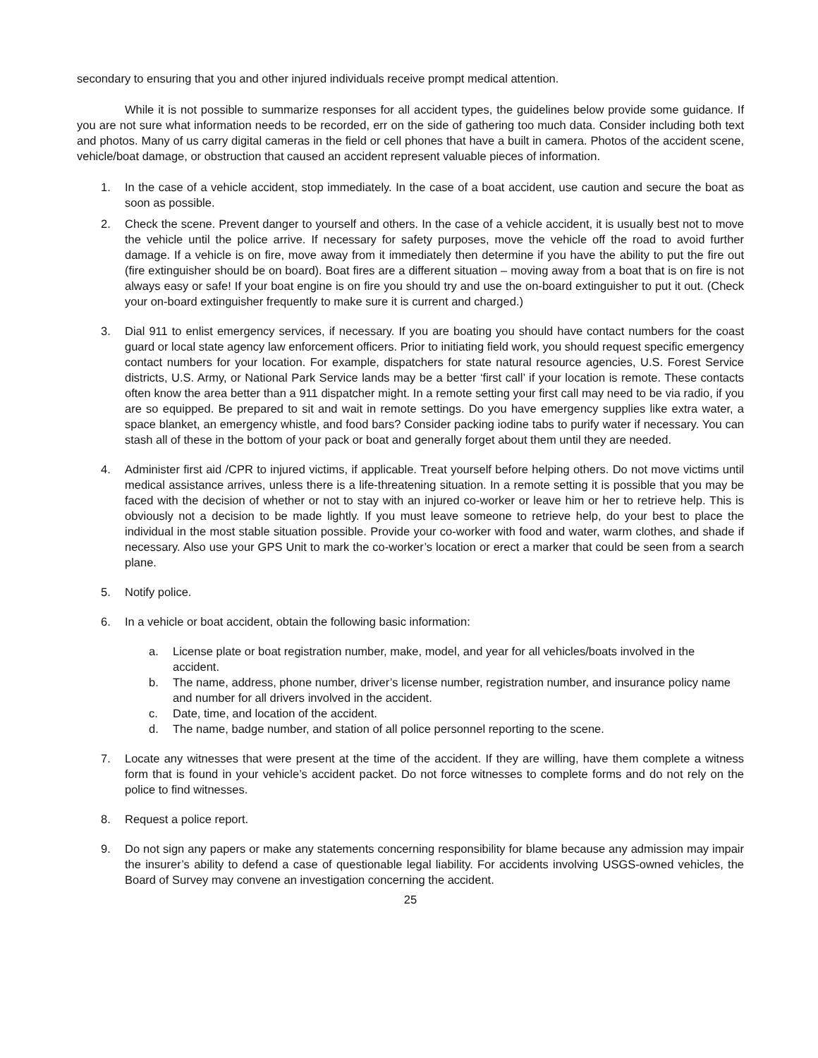secondary to ensuring that you and other injured individuals receive prompt medical attention.
While it is not possible to summarize responses for all accident types, the guidelines below provide some guidance. If you are not sure what information needs to be recorded, err on the side of gathering too much data. Consider including both text and photos. Many of us carry digital cameras in the field or cell phones that have a built in camera. Photos of the accident scene, vehicle/boat damage, or obstruction that caused an accident represent valuable pieces of information.
1. In the case of a vehicle accident, stop immediately. In the case of a boat accident, use caution and secure the boat as soon as possible.
2. Check the scene. Prevent danger to yourself and others. In the case of a vehicle accident, it is usually best not to move the vehicle until the police arrive. If necessary for safety purposes, move the vehicle off the road to avoid further damage. If a vehicle is on fire, move away from it immediately then determine if you have the ability to put the fire out (fire extinguisher should be on board). Boat fires are a different situation – moving away from a boat that is on fire is not always easy or safe! If your boat engine is on fire you should try and use the on-board extinguisher to put it out. (Check your on-board extinguisher frequently to make sure it is current and charged.)
3. Dial 911 to enlist emergency services, if necessary. If you are boating you should have contact numbers for the coast guard or local state agency law enforcement officers. Prior to initiating field work, you should request specific emergency contact numbers for your location. For example, dispatchers for state natural resource agencies, U.S. Forest Service districts, U.S. Army, or National Park Service lands may be a better ‘first call’ if your location is remote. These contacts often know the area better than a 911 dispatcher might. In a remote setting your first call may need to be via radio, if you are so equipped. Be prepared to sit and wait in remote settings. Do you have emergency supplies like extra water, a space blanket, an emergency whistle, and food bars? Consider packing iodine tabs to purify water if necessary. You can stash all of these in the bottom of your pack or boat and generally forget about them until they are needed.
4. Administer first aid /CPR to injured victims, if applicable. Treat yourself before helping others. Do not move victims until medical assistance arrives, unless there is a life-threatening situation. In a remote setting it is possible that you may be faced with the decision of whether or not to stay with an injured co-worker or leave him or her to retrieve help. This is obviously not a decision to be made lightly. If you must leave someone to retrieve help, do your best to place the individual in the most stable situation possible. Provide your co-worker with food and water, warm clothes, and shade if necessary. Also use your GPS Unit to mark the co-worker’s location or erect a marker that could be seen from a search plane.
5. Notify police.
6. In a vehicle or boat accident, obtain the following basic information:
a. License plate or boat registration number, make, model, and year for all vehicles/boats involved in the accident.
b. The name, address, phone number, driver’s license number, registration number, and insurance policy name and number for all drivers involved in the accident.
c. Date, time, and location of the accident.
d. The name, badge number, and station of all police personnel reporting to the scene.
7. Locate any witnesses that were present at the time of the accident. If they are willing, have them complete a witness form that is found in your vehicle’s accident packet. Do not force witnesses to complete forms and do not rely on the police to find witnesses.
8. Request a police report.
9. Do not sign any papers or make any statements concerning responsibility for blame because any admission may impair the insurer’s ability to defend a case of questionable legal liability. For accidents involving USGS-owned vehicles, the Board of Survey may convene an investigation concerning the accident.
25